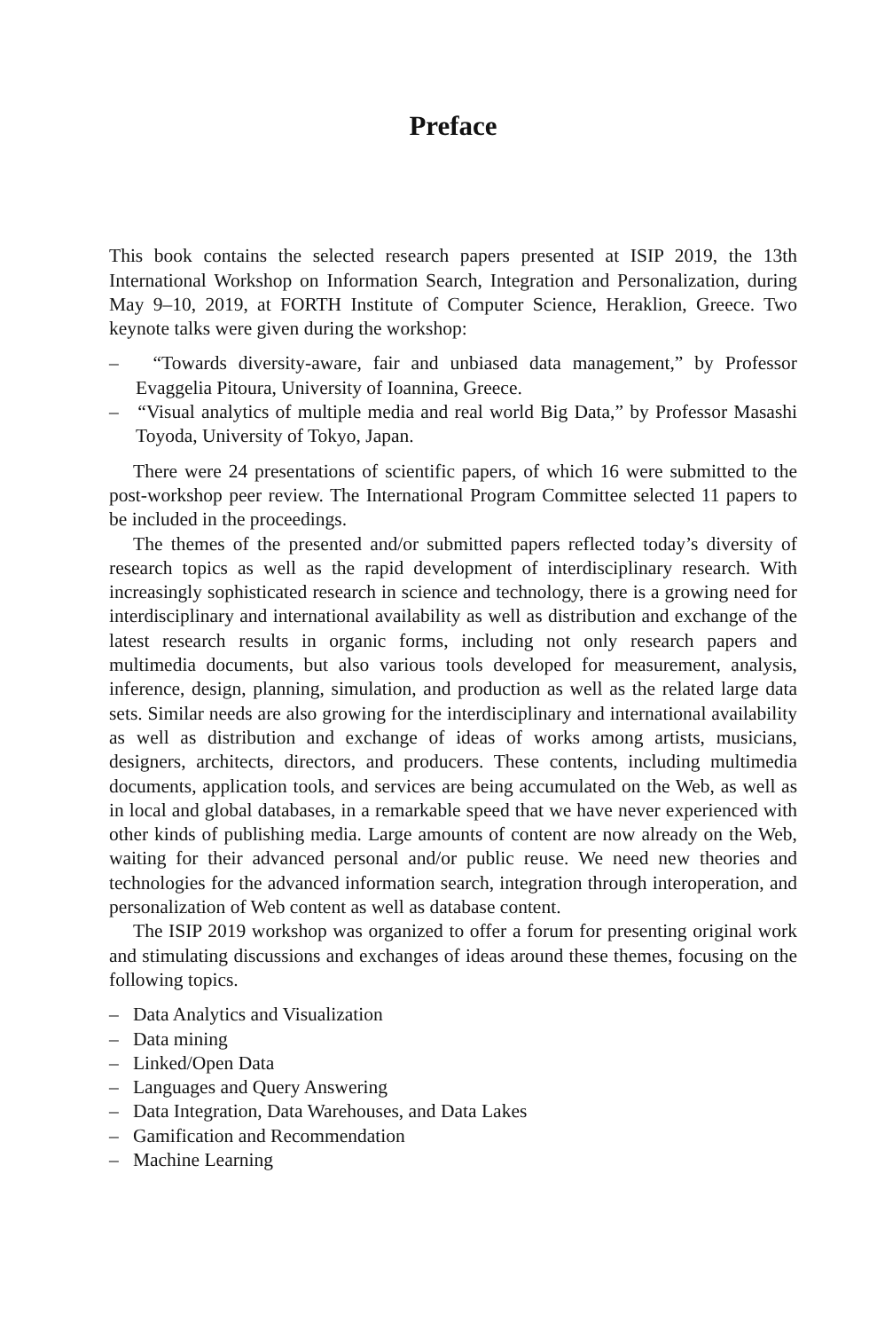Preface
This book contains the selected research papers presented at ISIP 2019, the 13th International Workshop on Information Search, Integration and Personalization, during May 9–10, 2019, at FORTH Institute of Computer Science, Heraklion, Greece. Two keynote talks were given during the workshop:
– “Towards diversity-aware, fair and unbiased data management,” by Professor Evaggelia Pitoura, University of Ioannina, Greece.
– “Visual analytics of multiple media and real world Big Data,” by Professor Masashi Toyoda, University of Tokyo, Japan.
There were 24 presentations of scientific papers, of which 16 were submitted to the post-workshop peer review. The International Program Committee selected 11 papers to be included in the proceedings.
The themes of the presented and/or submitted papers reflected today’s diversity of research topics as well as the rapid development of interdisciplinary research. With increasingly sophisticated research in science and technology, there is a growing need for interdisciplinary and international availability as well as distribution and exchange of the latest research results in organic forms, including not only research papers and multimedia documents, but also various tools developed for measurement, analysis, inference, design, planning, simulation, and production as well as the related large data sets. Similar needs are also growing for the interdisciplinary and international availability as well as distribution and exchange of ideas of works among artists, musicians, designers, architects, directors, and producers. These contents, including multimedia documents, application tools, and services are being accumulated on the Web, as well as in local and global databases, in a remarkable speed that we have never experienced with other kinds of publishing media. Large amounts of content are now already on the Web, waiting for their advanced personal and/or public reuse. We need new theories and technologies for the advanced information search, integration through interoperation, and personalization of Web content as well as database content.
The ISIP 2019 workshop was organized to offer a forum for presenting original work and stimulating discussions and exchanges of ideas around these themes, focusing on the following topics.
– Data Analytics and Visualization
– Data mining
– Linked/Open Data
– Languages and Query Answering
– Data Integration, Data Warehouses, and Data Lakes
– Gamification and Recommendation
– Machine Learning